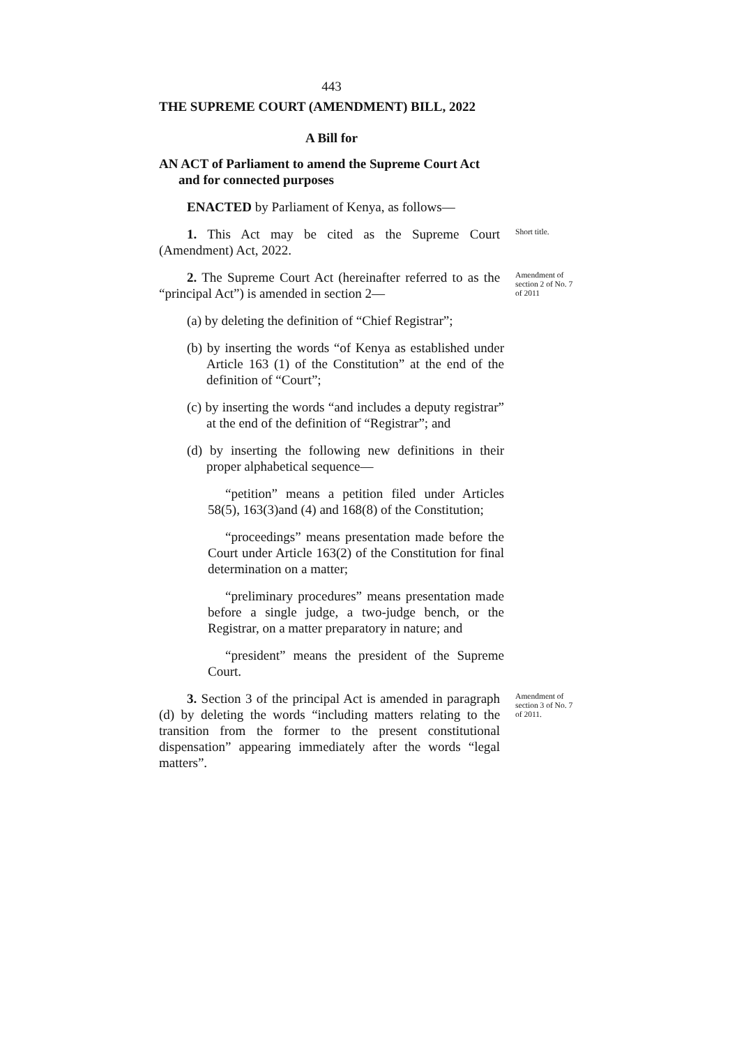443
THE SUPREME COURT (AMENDMENT) BILL, 2022
A Bill for
AN ACT of Parliament to amend the Supreme Court Act and for connected purposes
ENACTED by Parliament of Kenya, as follows—
1. This Act may be cited as the Supreme Court (Amendment) Act, 2022.
Short title.
2. The Supreme Court Act (hereinafter referred to as the “principal Act”) is amended in section 2—
Amendment of section 2 of No. 7 of 2011
(a) by deleting the definition of “Chief Registrar”;
(b) by inserting the words “of Kenya as established under Article 163 (1) of the Constitution” at the end of the definition of “Court”;
(c) by inserting the words “and includes a deputy registrar” at the end of the definition of “Registrar”; and
(d) by inserting the following new definitions in their proper alphabetical sequence—
“petition” means a petition filed under Articles 58(5), 163(3)and (4) and 168(8) of the Constitution;
“proceedings” means presentation made before the Court under Article 163(2) of the Constitution for final determination on a matter;
“preliminary procedures” means presentation made before a single judge, a two-judge bench, or the Registrar, on a matter preparatory in nature; and
“president” means the president of the Supreme Court.
3. Section 3 of the principal Act is amended in paragraph (d) by deleting the words “including matters relating to the transition from the former to the present constitutional dispensation” appearing immediately after the words “legal matters”.
Amendment of section 3 of No. 7 of 2011.